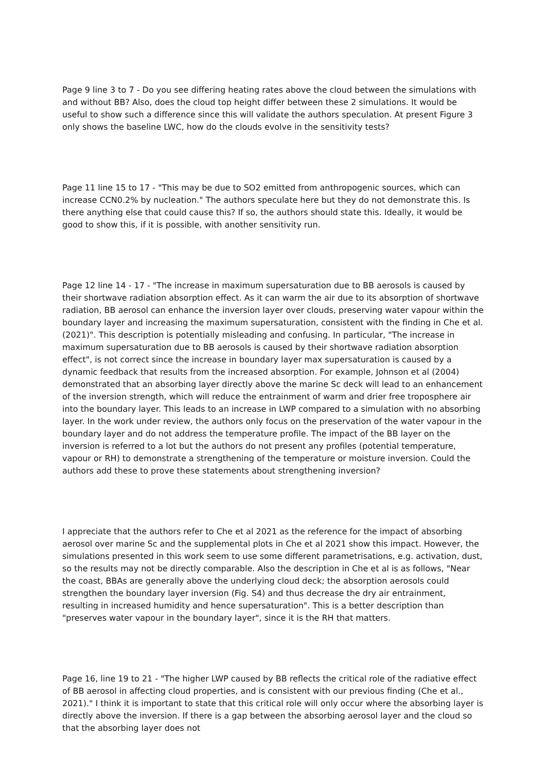Page 9 line 3 to 7 - Do you see differing heating rates above the cloud between the simulations with and without BB? Also, does the cloud top height differ between these 2 simulations. It would be useful to show such a difference since this will validate the authors speculation. At present Figure 3 only shows the baseline LWC, how do the clouds evolve in the sensitivity tests?
Page 11 line 15 to 17 - "This may be due to SO2 emitted from anthropogenic sources, which can increase CCN0.2% by nucleation." The authors speculate here but they do not demonstrate this. Is there anything else that could cause this? If so, the authors should state this. Ideally, it would be good to show this, if it is possible, with another sensitivity run.
Page 12 line 14 - 17 - "The increase in maximum supersaturation due to BB aerosols is caused by their shortwave radiation absorption effect. As it can warm the air due to its absorption of shortwave radiation, BB aerosol can enhance the inversion layer over clouds, preserving water vapour within the boundary layer and increasing the maximum supersaturation, consistent with the finding in Che et al. (2021)". This description is potentially misleading and confusing. In particular, "The increase in maximum supersaturation due to BB aerosols is caused by their shortwave radiation absorption effect", is not correct since the increase in boundary layer max supersaturation is caused by a dynamic feedback that results from the increased absorption. For example, Johnson et al (2004) demonstrated that an absorbing layer directly above the marine Sc deck will lead to an enhancement of the inversion strength, which will reduce the entrainment of warm and drier free troposphere air into the boundary layer. This leads to an increase in LWP compared to a simulation with no absorbing layer. In the work under review, the authors only focus on the preservation of the water vapour in the boundary layer and do not address the temperature profile. The impact of the BB layer on the inversion is referred to a lot but the authors do not present any profiles (potential temperature, vapour or RH) to demonstrate a strengthening of the temperature or moisture inversion. Could the authors add these to prove these statements about strengthening inversion?
I appreciate that the authors refer to Che et al 2021 as the reference for the impact of absorbing aerosol over marine Sc and the supplemental plots in Che et al 2021 show this impact. However, the simulations presented in this work seem to use some different parametrisations, e.g. activation, dust, so the results may not be directly comparable. Also the description in Che et al is as follows, "Near the coast, BBAs are generally above the underlying cloud deck; the absorption aerosols could strengthen the boundary layer inversion (Fig. S4) and thus decrease the dry air entrainment, resulting in increased humidity and hence supersaturation". This is a better description than "preserves water vapour in the boundary layer", since it is the RH that matters.
Page 16, line 19 to 21 - "The higher LWP caused by BB reflects the critical role of the radiative effect of BB aerosol in affecting cloud properties, and is consistent with our previous finding (Che et al., 2021)." I think it is important to state that this critical role will only occur where the absorbing layer is directly above the inversion. If there is a gap between the absorbing aerosol layer and the cloud so that the absorbing layer does not